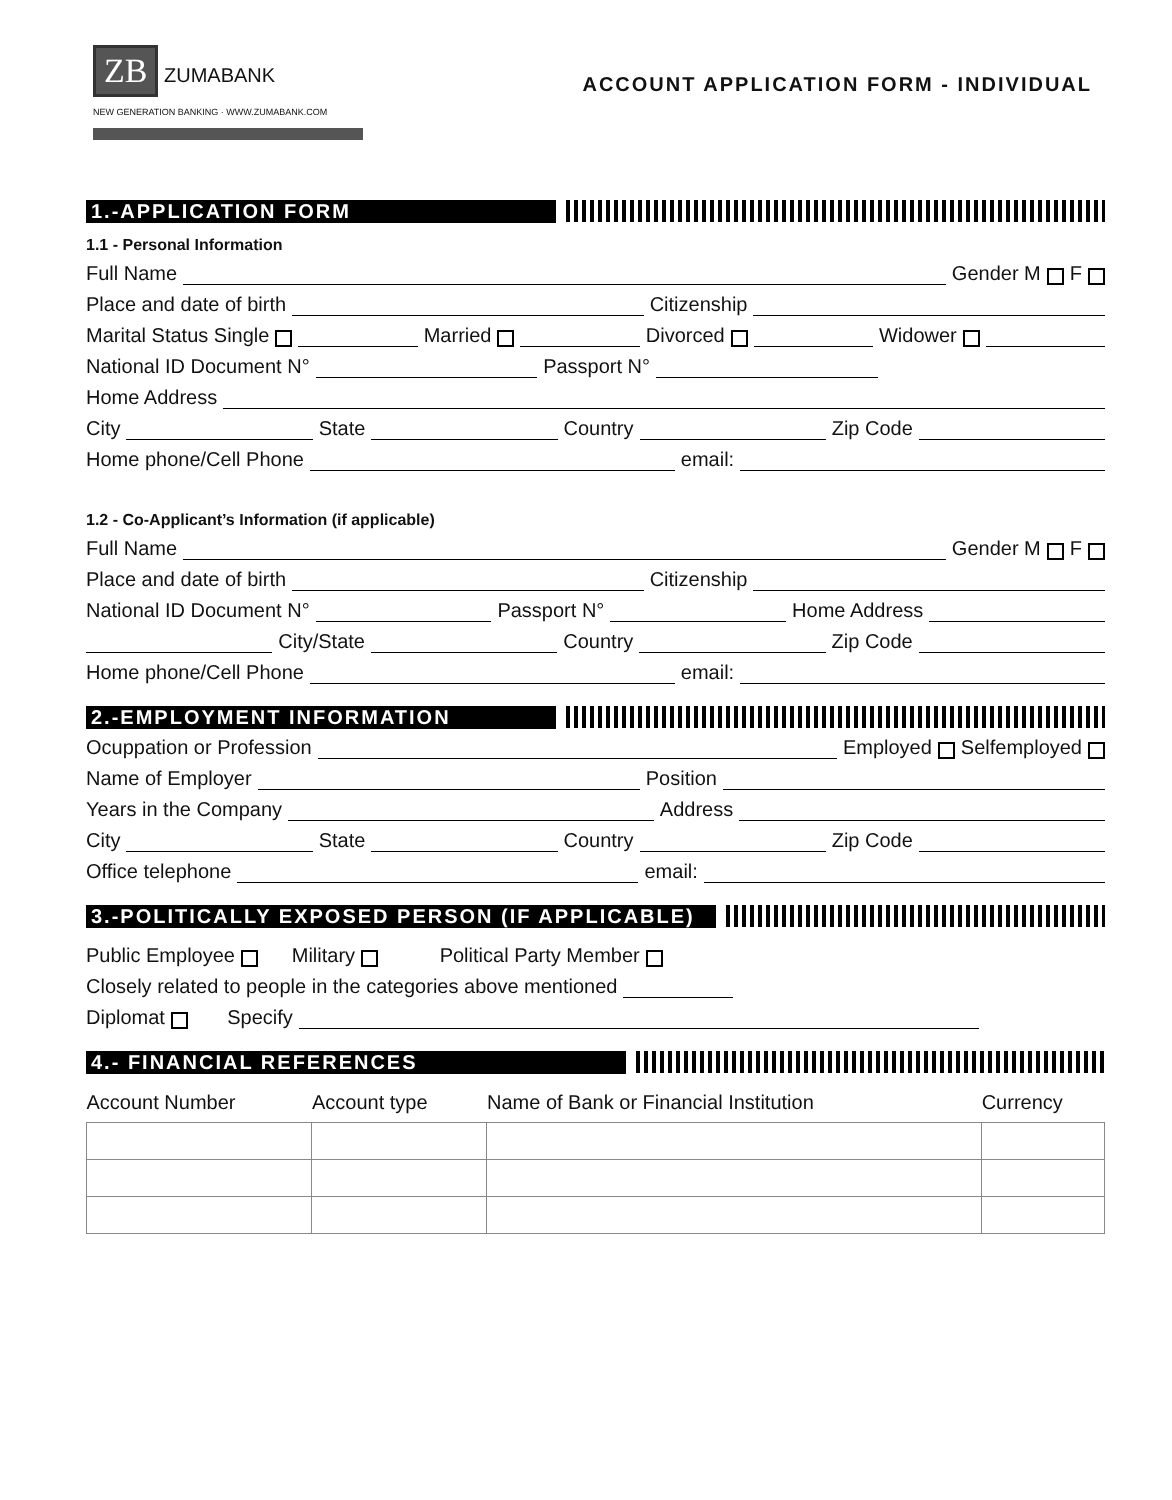ZB ZUMABANK
NEW GENERATION BANKING · WWW.ZUMABANK.COM
ACCOUNT APPLICATION FORM - INDIVIDUAL
1.-APPLICATION FORM
1.1 - Personal Information
Full Name
Gender M F
Place and date of birth
Citizenship
Marital Status Single
Married
Divorced
Widower
National ID Document N°
Passport N°
Home Address
City
State
Country
Zip Code
Home phone/Cell Phone
email:
1.2 - Co-Applicant’s Information (if applicable)
Full Name
Gender M F
Place and date of birth
Citizenship
National ID Document N°
Passport N°
Home Address
City/State
Country
Zip Code
Home phone/Cell Phone
email:
2.-EMPLOYMENT INFORMATION
Ocuppation or Profession
Employed Selfemployed
Name of Employer
Position
Years in the Company
Address
City
State
Country
Zip Code
Office telephone
email:
3.-POLITICALLY EXPOSED PERSON (IF APPLICABLE)
Public Employee Military Political Party Member
Closely related to people in the categories above mentioned
Diplomat Specify
4.- FINANCIAL REFERENCES
| Account Number | Account type | Name of Bank or Financial Institution | Currency |
| --- | --- | --- | --- |